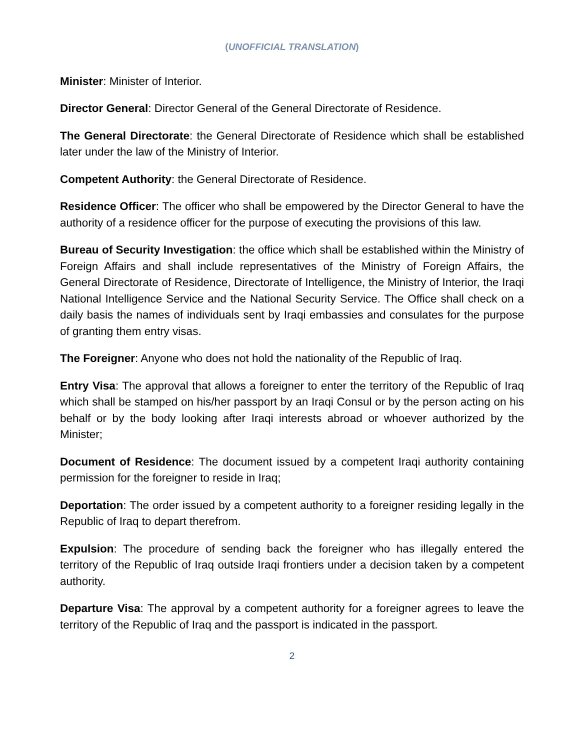(UNOFFICIAL TRANSLATION)
Minister: Minister of Interior.
Director General: Director General of the General Directorate of Residence.
The General Directorate: the General Directorate of Residence which shall be established later under the law of the Ministry of Interior.
Competent Authority: the General Directorate of Residence.
Residence Officer: The officer who shall be empowered by the Director General to have the authority of a residence officer for the purpose of executing the provisions of this law.
Bureau of Security Investigation: the office which shall be established within the Ministry of Foreign Affairs and shall include representatives of the Ministry of Foreign Affairs, the General Directorate of Residence, Directorate of Intelligence, the Ministry of Interior, the Iraqi National Intelligence Service and the National Security Service. The Office shall check on a daily basis the names of individuals sent by Iraqi embassies and consulates for the purpose of granting them entry visas.
The Foreigner: Anyone who does not hold the nationality of the Republic of Iraq.
Entry Visa: The approval that allows a foreigner to enter the territory of the Republic of Iraq which shall be stamped on his/her passport by an Iraqi Consul or by the person acting on his behalf or by the body looking after Iraqi interests abroad or whoever authorized by the Minister;
Document of Residence: The document issued by a competent Iraqi authority containing permission for the foreigner to reside in Iraq;
Deportation: The order issued by a competent authority to a foreigner residing legally in the Republic of Iraq to depart therefrom.
Expulsion: The procedure of sending back the foreigner who has illegally entered the territory of the Republic of Iraq outside Iraqi frontiers under a decision taken by a competent authority.
Departure Visa: The approval by a competent authority for a foreigner agrees to leave the territory of the Republic of Iraq and the passport is indicated in the passport.
2